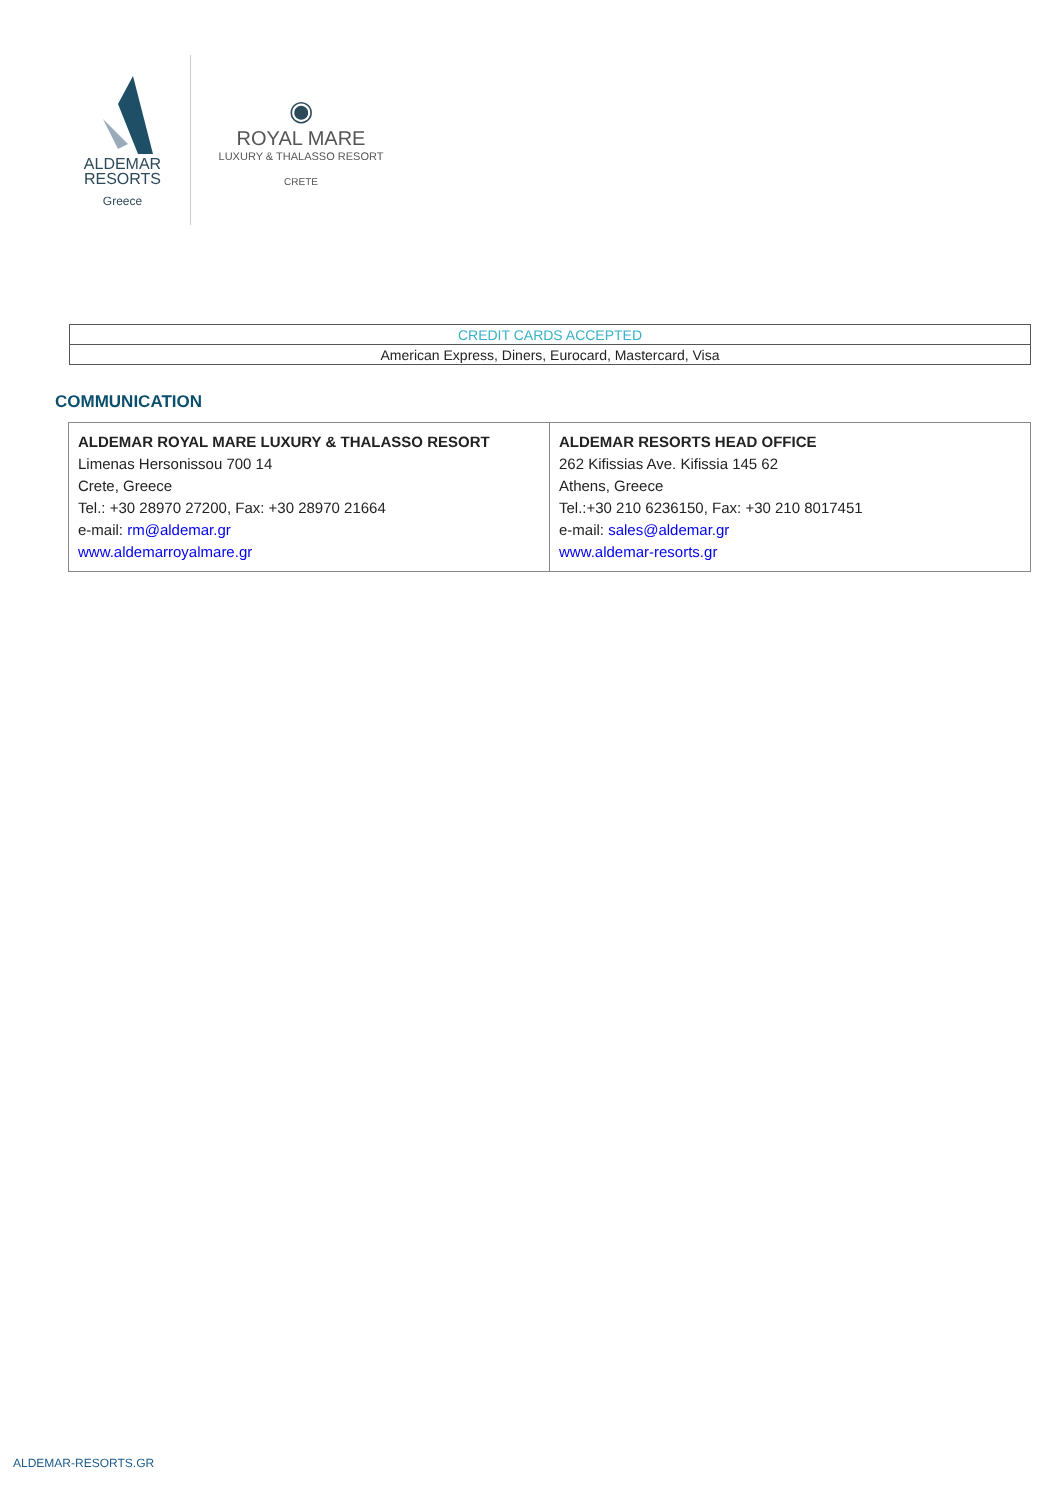ALDEMAR
RESORTS
Greece
◉
ROYAL MARE
LUXURY & THALASSO RESORT
CRETE
| CREDIT CARDS ACCEPTED |
| American Express, Diners, Eurocard, Mastercard, Visa |
COMMUNICATION
| ALDEMAR ROYAL MARE LUXURY & THALASSO RESORT Limenas Hersonissou 700 14 Crete, Greece Tel.: +30 28970 27200, Fax: +30 28970 21664 e-mail: rm@aldemar.gr www.aldemarroyalmare.gr | ALDEMAR RESORTS HEAD OFFICE 262 Kifissias Ave. Kifissia 145 62 Athens, Greece Tel.:+30 210 6236150, Fax: +30 210 8017451 e-mail: sales@aldemar.gr www.aldemar-resorts.gr |
ALDEMAR-RESORTS.GR